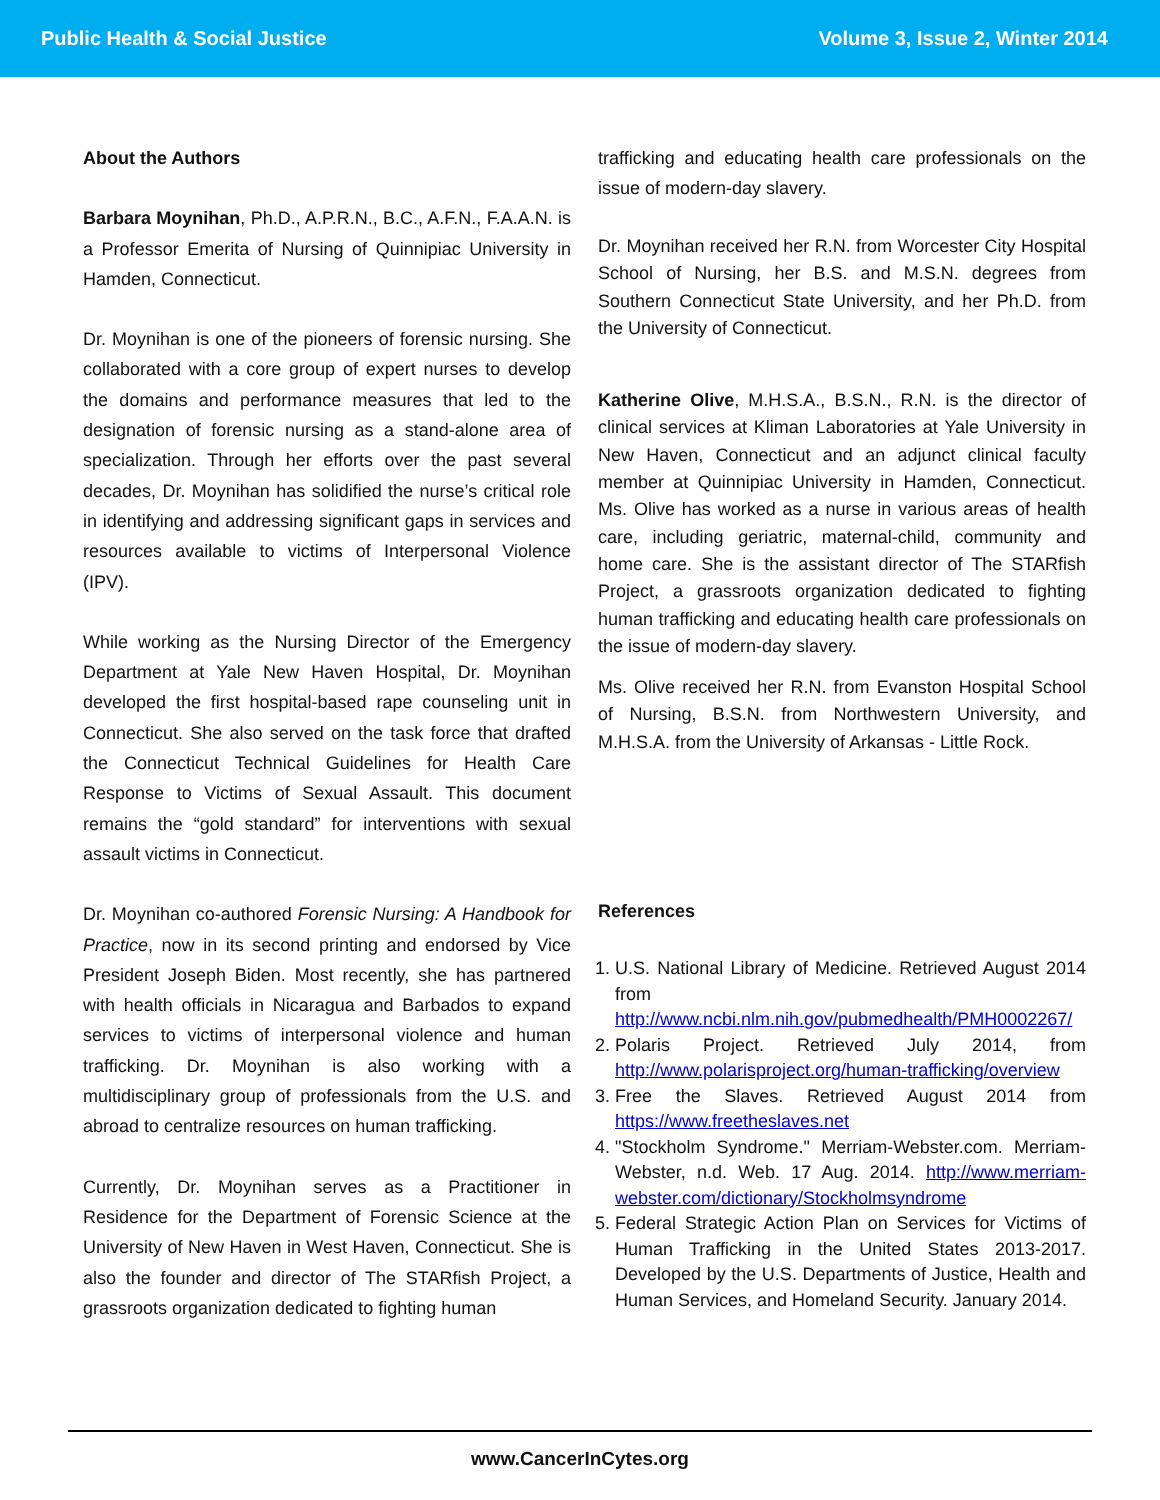Public Health & Social Justice Volume 3, Issue 2, Winter 2014
About the Authors
Barbara Moynihan, Ph.D., A.P.R.N., B.C., A.F.N., F.A.A.N. is a Professor Emerita of Nursing of Quinnipiac University in Hamden, Connecticut.
Dr. Moynihan is one of the pioneers of forensic nursing. She collaborated with a core group of expert nurses to develop the domains and performance measures that led to the designation of forensic nursing as a stand-alone area of specialization. Through her efforts over the past several decades, Dr. Moynihan has solidified the nurse’s critical role in identifying and addressing significant gaps in services and resources available to victims of Interpersonal Violence (IPV).
While working as the Nursing Director of the Emergency Department at Yale New Haven Hospital, Dr. Moynihan developed the first hospital-based rape counseling unit in Connecticut. She also served on the task force that drafted the Connecticut Technical Guidelines for Health Care Response to Victims of Sexual Assault. This document remains the “gold standard” for interventions with sexual assault victims in Connecticut.
Dr. Moynihan co-authored Forensic Nursing: A Handbook for Practice, now in its second printing and endorsed by Vice President Joseph Biden. Most recently, she has partnered with health officials in Nicaragua and Barbados to expand services to victims of interpersonal violence and human trafficking. Dr. Moynihan is also working with a multidisciplinary group of professionals from the U.S. and abroad to centralize resources on human trafficking.
Currently, Dr. Moynihan serves as a Practitioner in Residence for the Department of Forensic Science at the University of New Haven in West Haven, Connecticut. She is also the founder and director of The STARfish Project, a grassroots organization dedicated to fighting human
trafficking and educating health care professionals on the issue of modern-day slavery.
Dr. Moynihan received her R.N. from Worcester City Hospital School of Nursing, her B.S. and M.S.N. degrees from Southern Connecticut State University, and her Ph.D. from the University of Connecticut.
Katherine Olive, M.H.S.A., B.S.N., R.N. is the director of clinical services at Kliman Laboratories at Yale University in New Haven, Connecticut and an adjunct clinical faculty member at Quinnipiac University in Hamden, Connecticut. Ms. Olive has worked as a nurse in various areas of health care, including geriatric, maternal-child, community and home care. She is the assistant director of The STARfish Project, a grassroots organization dedicated to fighting human trafficking and educating health care professionals on the issue of modern-day slavery.
Ms. Olive received her R.N. from Evanston Hospital School of Nursing, B.S.N. from Northwestern University, and M.H.S.A. from the University of Arkansas - Little Rock.
References
1. U.S. National Library of Medicine. Retrieved August 2014 from http://www.ncbi.nlm.nih.gov/pubmedhealth/PMH0002267/
2. Polaris Project. Retrieved July 2014, from http://www.polarisproject.org/human-trafficking/overview
3. Free the Slaves. Retrieved August 2014 from https://www.freetheslaves.net
4. "Stockholm Syndrome." Merriam-Webster.com. Merriam-Webster, n.d. Web. 17 Aug. 2014. http://www.merriam-webster.com/dictionary/Stockholmsyndrome
5. Federal Strategic Action Plan on Services for Victims of Human Trafficking in the United States 2013-2017. Developed by the U.S. Departments of Justice, Health and Human Services, and Homeland Security. January 2014.
www.CancerInCytes.org